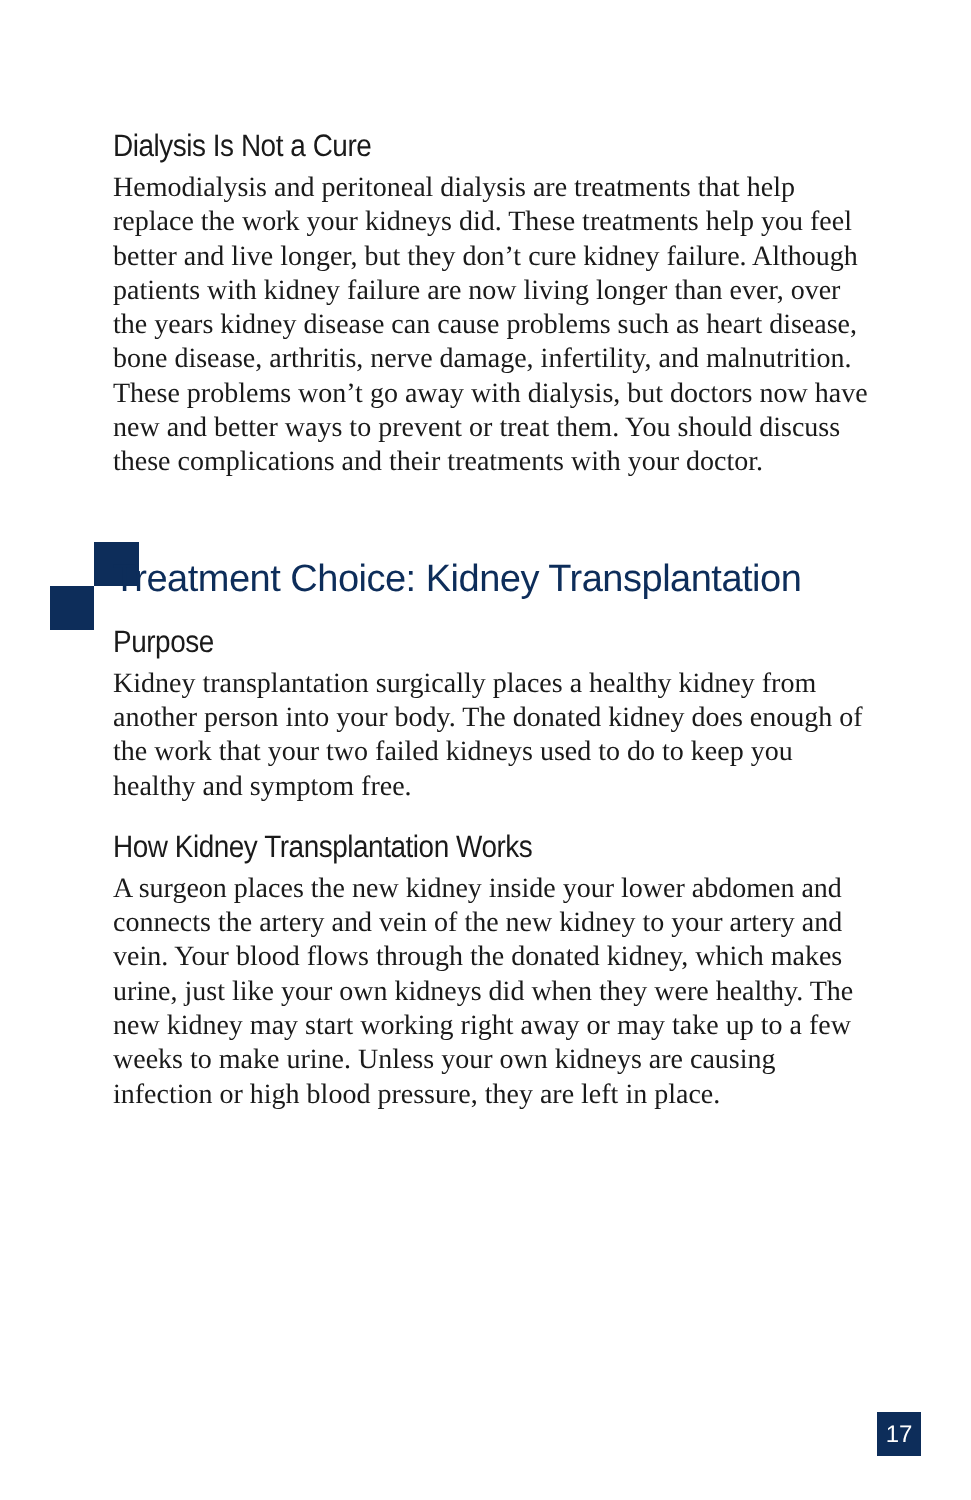Dialysis Is Not a Cure
Hemodialysis and peritoneal dialysis are treatments that help replace the work your kidneys did. These treatments help you feel better and live longer, but they don’t cure kidney failure. Although patients with kidney failure are now living longer than ever, over the years kidney disease can cause problems such as heart disease, bone disease, arthritis, nerve damage, infertility, and malnutrition. These problems won’t go away with dialysis, but doctors now have new and better ways to prevent or treat them. You should discuss these complications and their treatments with your doctor.
Treatment Choice: Kidney Transplantation
Purpose
Kidney transplantation surgically places a healthy kidney from another person into your body. The donated kidney does enough of the work that your two failed kidneys used to do to keep you healthy and symptom free.
How Kidney Transplantation Works
A surgeon places the new kidney inside your lower abdomen and connects the artery and vein of the new kidney to your artery and vein. Your blood flows through the donated kidney, which makes urine, just like your own kidneys did when they were healthy. The new kidney may start working right away or may take up to a few weeks to make urine. Unless your own kidneys are causing infection or high blood pressure, they are left in place.
17